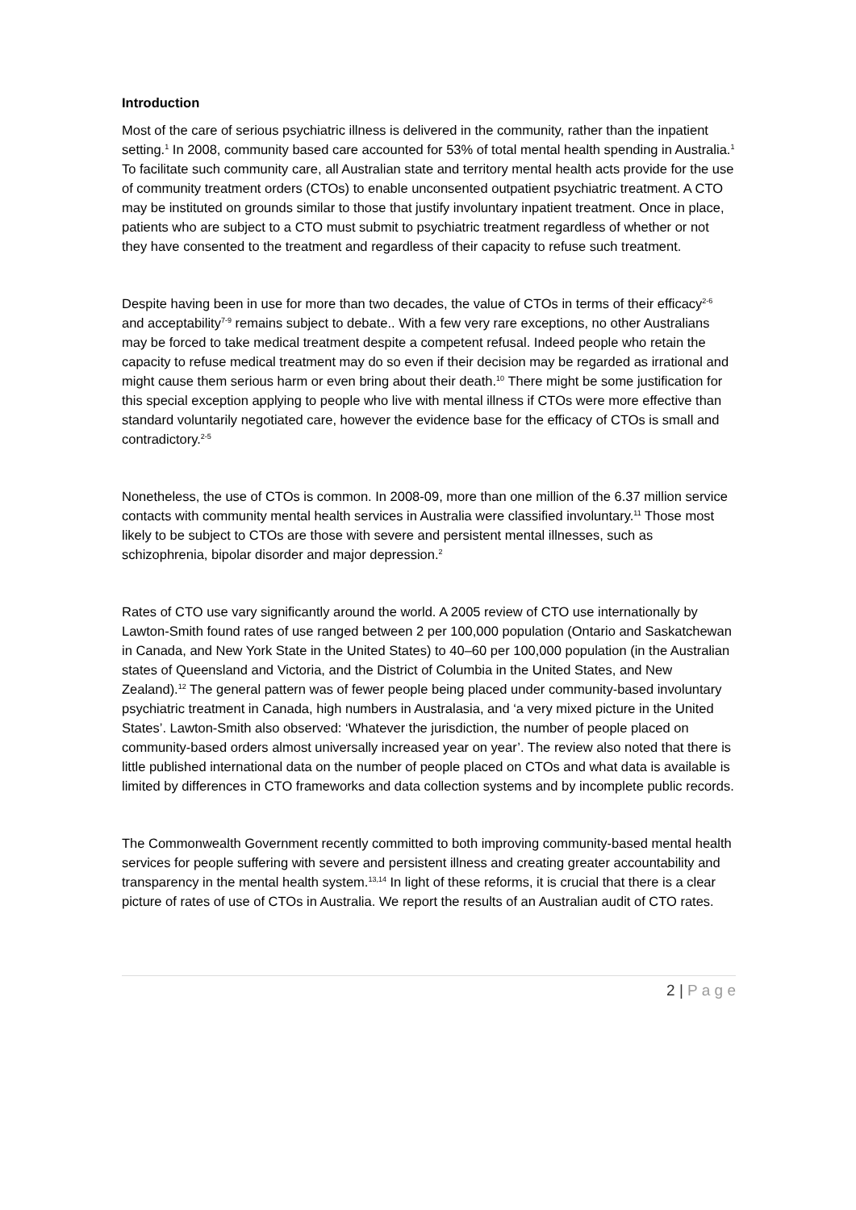Introduction
Most of the care of serious psychiatric illness is delivered in the community, rather than the inpatient setting.<sup>1</sup> In 2008, community based care accounted for 53% of total mental health spending in Australia.<sup>1</sup> To facilitate such community care, all Australian state and territory mental health acts provide for the use of community treatment orders (CTOs) to enable unconsented outpatient psychiatric treatment. A CTO may be instituted on grounds similar to those that justify involuntary inpatient treatment. Once in place, patients who are subject to a CTO must submit to psychiatric treatment regardless of whether or not they have consented to the treatment and regardless of their capacity to refuse such treatment.
Despite having been in use for more than two decades, the value of CTOs in terms of their efficacy<sup>2-6</sup> and acceptability<sup>7-9</sup> remains subject to debate.. With a few very rare exceptions, no other Australians may be forced to take medical treatment despite a competent refusal. Indeed people who retain the capacity to refuse medical treatment may do so even if their decision may be regarded as irrational and might cause them serious harm or even bring about their death.<sup>10</sup> There might be some justification for this special exception applying to people who live with mental illness if CTOs were more effective than standard voluntarily negotiated care, however the evidence base for the efficacy of CTOs is small and contradictory.<sup>2-5</sup>
Nonetheless, the use of CTOs is common. In 2008-09, more than one million of the 6.37 million service contacts with community mental health services in Australia were classified involuntary.<sup>11</sup> Those most likely to be subject to CTOs are those with severe and persistent mental illnesses, such as schizophrenia, bipolar disorder and major depression.<sup>2</sup>
Rates of CTO use vary significantly around the world. A 2005 review of CTO use internationally by Lawton-Smith found rates of use ranged between 2 per 100,000 population (Ontario and Saskatchewan in Canada, and New York State in the United States) to 40–60 per 100,000 population (in the Australian states of Queensland and Victoria, and the District of Columbia in the United States, and New Zealand).<sup>12</sup> The general pattern was of fewer people being placed under community-based involuntary psychiatric treatment in Canada, high numbers in Australasia, and ‘a very mixed picture in the United States’. Lawton-Smith also observed: ‘Whatever the jurisdiction, the number of people placed on community-based orders almost universally increased year on year’. The review also noted that there is little published international data on the number of people placed on CTOs and what data is available is limited by differences in CTO frameworks and data collection systems and by incomplete public records.
The Commonwealth Government recently committed to both improving community-based mental health services for people suffering with severe and persistent illness and creating greater accountability and transparency in the mental health system.<sup>13,14</sup> In light of these reforms, it is crucial that there is a clear picture of rates of use of CTOs in Australia. We report the results of an Australian audit of CTO rates.
2 | P a g e